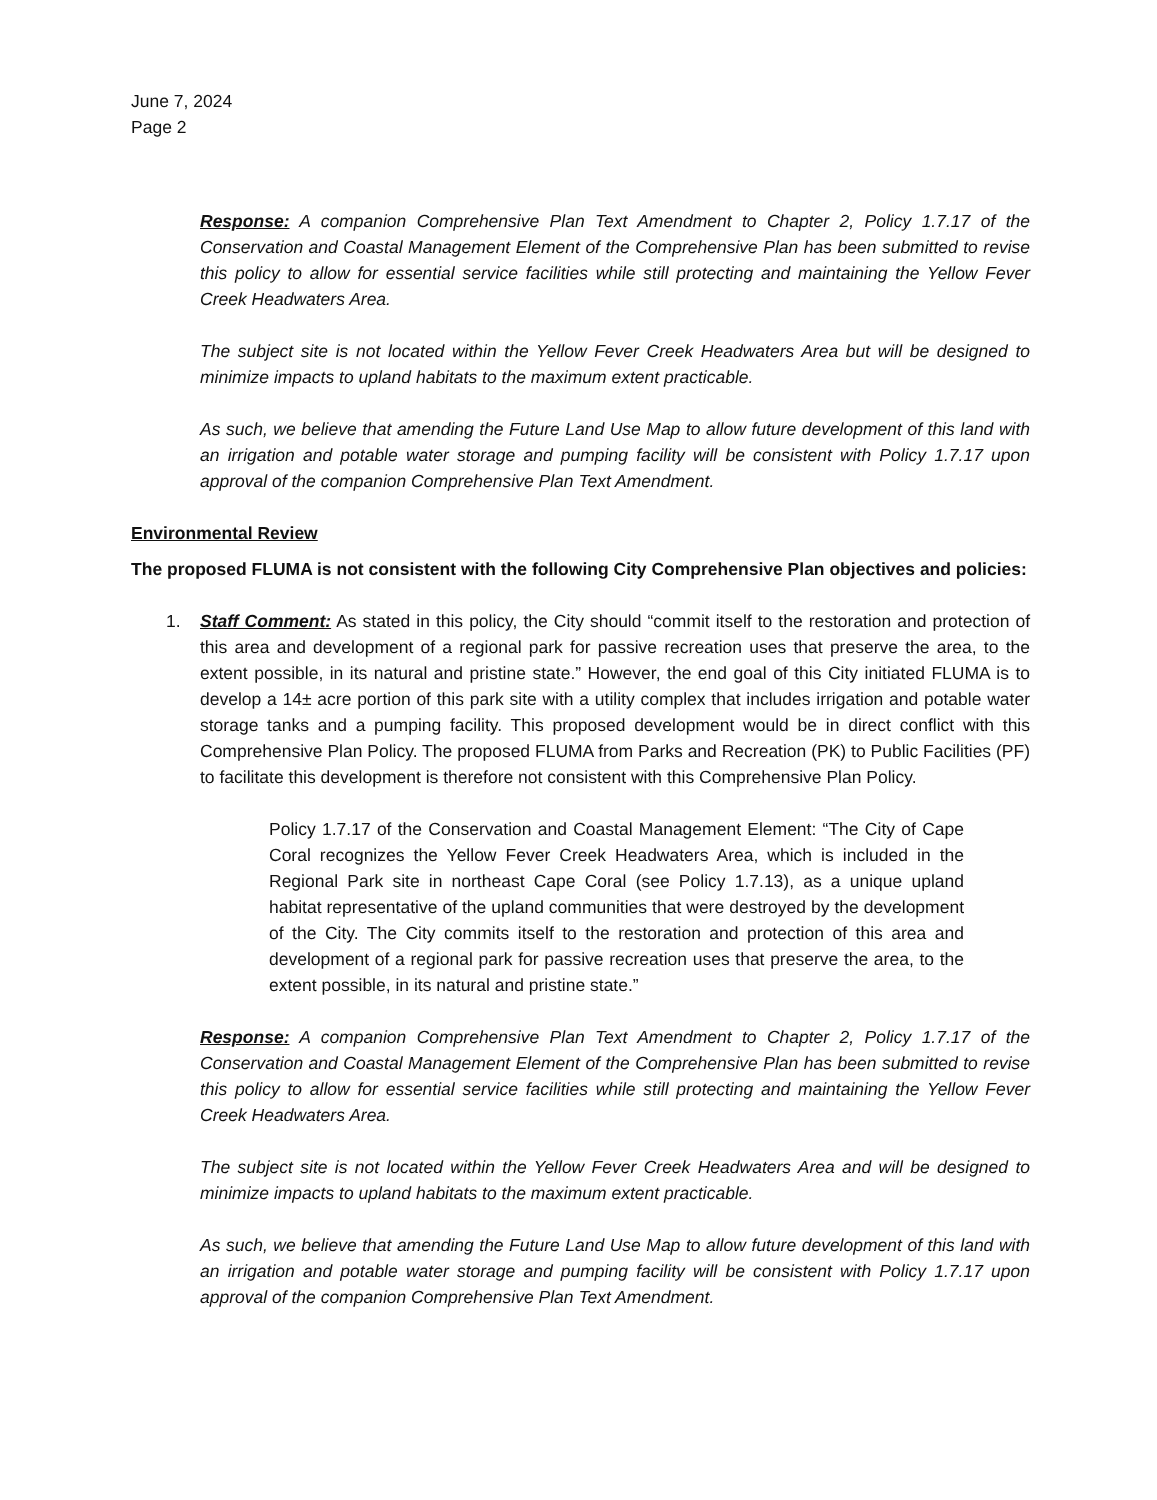June 7, 2024
Page 2
Response: A companion Comprehensive Plan Text Amendment to Chapter 2, Policy 1.7.17 of the Conservation and Coastal Management Element of the Comprehensive Plan has been submitted to revise this policy to allow for essential service facilities while still protecting and maintaining the Yellow Fever Creek Headwaters Area.
The subject site is not located within the Yellow Fever Creek Headwaters Area but will be designed to minimize impacts to upland habitats to the maximum extent practicable.
As such, we believe that amending the Future Land Use Map to allow future development of this land with an irrigation and potable water storage and pumping facility will be consistent with Policy 1.7.17 upon approval of the companion Comprehensive Plan Text Amendment.
Environmental Review
The proposed FLUMA is not consistent with the following City Comprehensive Plan objectives and policies:
1. Staff Comment: As stated in this policy, the City should “commit itself to the restoration and protection of this area and development of a regional park for passive recreation uses that preserve the area, to the extent possible, in its natural and pristine state.” However, the end goal of this City initiated FLUMA is to develop a 14± acre portion of this park site with a utility complex that includes irrigation and potable water storage tanks and a pumping facility. This proposed development would be in direct conflict with this Comprehensive Plan Policy. The proposed FLUMA from Parks and Recreation (PK) to Public Facilities (PF) to facilitate this development is therefore not consistent with this Comprehensive Plan Policy.
Policy 1.7.17 of the Conservation and Coastal Management Element: “The City of Cape Coral recognizes the Yellow Fever Creek Headwaters Area, which is included in the Regional Park site in northeast Cape Coral (see Policy 1.7.13), as a unique upland habitat representative of the upland communities that were destroyed by the development of the City. The City commits itself to the restoration and protection of this area and development of a regional park for passive recreation uses that preserve the area, to the extent possible, in its natural and pristine state.”
Response: A companion Comprehensive Plan Text Amendment to Chapter 2, Policy 1.7.17 of the Conservation and Coastal Management Element of the Comprehensive Plan has been submitted to revise this policy to allow for essential service facilities while still protecting and maintaining the Yellow Fever Creek Headwaters Area.
The subject site is not located within the Yellow Fever Creek Headwaters Area and will be designed to minimize impacts to upland habitats to the maximum extent practicable.
As such, we believe that amending the Future Land Use Map to allow future development of this land with an irrigation and potable water storage and pumping facility will be consistent with Policy 1.7.17 upon approval of the companion Comprehensive Plan Text Amendment.